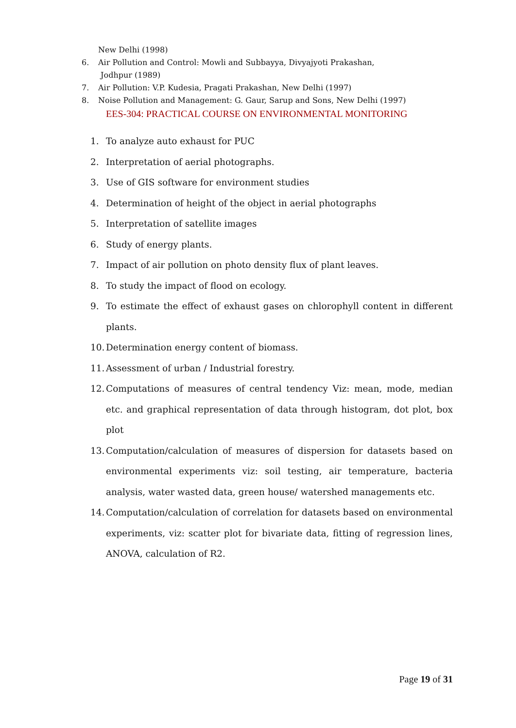New Delhi (1998)
6. Air Pollution and Control: Mowli and Subbayya, Divyajyoti Prakashan,
Jodhpur (1989)
7. Air Pollution: V.P. Kudesia, Pragati Prakashan, New Delhi (1997)
8. Noise Pollution and Management: G. Gaur, Sarup and Sons, New Delhi (1997)
EES-304: PRACTICAL COURSE ON ENVIRONMENTAL MONITORING
1. To analyze auto exhaust for PUC
2. Interpretation of aerial photographs.
3. Use of GIS software for environment studies
4. Determination of height of the object in aerial photographs
5. Interpretation of satellite images
6. Study of energy plants.
7. Impact of air pollution on photo density flux of plant leaves.
8. To study the impact of flood on ecology.
9. To estimate the effect of exhaust gases on chlorophyll content in different plants.
10. Determination energy content of biomass.
11. Assessment of urban / Industrial forestry.
12. Computations of measures of central tendency Viz: mean, mode, median etc. and graphical representation of data through histogram, dot plot, box plot
13. Computation/calculation of measures of dispersion for datasets based on environmental experiments viz: soil testing, air temperature, bacteria analysis, water wasted data, green house/ watershed managements etc.
14. Computation/calculation of correlation for datasets based on environmental experiments, viz: scatter plot for bivariate data, fitting of regression lines, ANOVA, calculation of R2.
Page 19 of 31